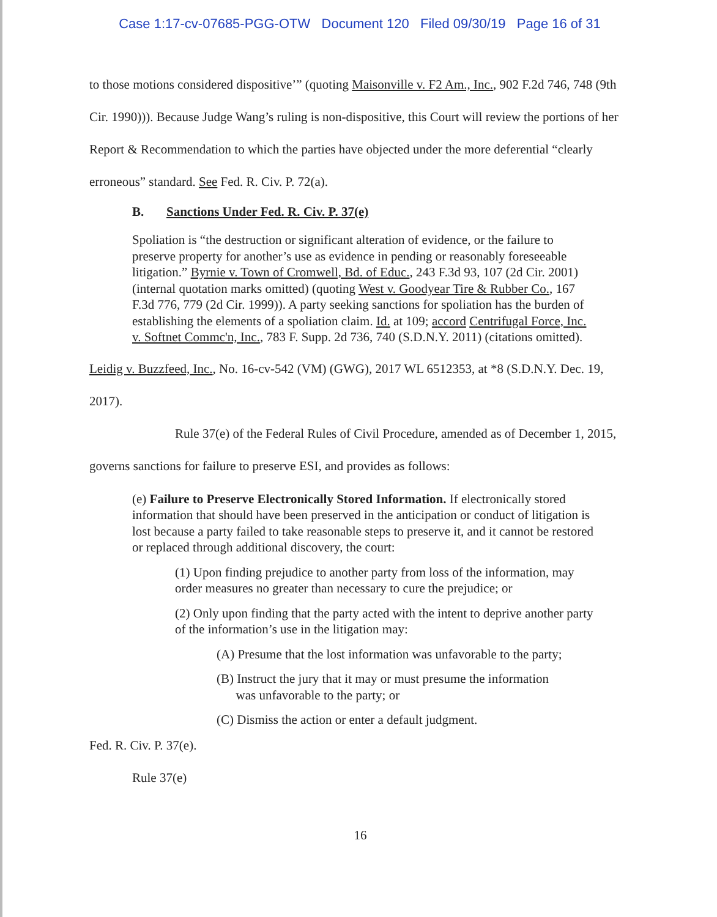Case 1:17-cv-07685-PGG-OTW Document 120 Filed 09/30/19 Page 16 of 31
to those motions considered dispositive’” (quoting Maisonville v. F2 Am., Inc., 902 F.2d 746, 748 (9th Cir. 1990))). Because Judge Wang’s ruling is non-dispositive, this Court will review the portions of her Report & Recommendation to which the parties have objected under the more deferential “clearly erroneous” standard. See Fed. R. Civ. P. 72(a).
B. Sanctions Under Fed. R. Civ. P. 37(e)
Spoliation is “the destruction or significant alteration of evidence, or the failure to preserve property for another’s use as evidence in pending or reasonably foreseeable litigation.” Byrnie v. Town of Cromwell, Bd. of Educ., 243 F.3d 93, 107 (2d Cir. 2001) (internal quotation marks omitted) (quoting West v. Goodyear Tire & Rubber Co., 167 F.3d 776, 779 (2d Cir. 1999)). A party seeking sanctions for spoliation has the burden of establishing the elements of a spoliation claim. Id. at 109; accord Centrifugal Force, Inc. v. Softnet Commc'n, Inc., 783 F. Supp. 2d 736, 740 (S.D.N.Y. 2011) (citations omitted).
Leidig v. Buzzfeed, Inc., No. 16-cv-542 (VM) (GWG), 2017 WL 6512353, at *8 (S.D.N.Y. Dec. 19, 2017).
Rule 37(e) of the Federal Rules of Civil Procedure, amended as of December 1, 2015, governs sanctions for failure to preserve ESI, and provides as follows:
(e) Failure to Preserve Electronically Stored Information. If electronically stored information that should have been preserved in the anticipation or conduct of litigation is lost because a party failed to take reasonable steps to preserve it, and it cannot be restored or replaced through additional discovery, the court:
(1) Upon finding prejudice to another party from loss of the information, may order measures no greater than necessary to cure the prejudice; or
(2) Only upon finding that the party acted with the intent to deprive another party of the information’s use in the litigation may:
(A) Presume that the lost information was unfavorable to the party;
(B) Instruct the jury that it may or must presume the information
was unfavorable to the party; or
(C) Dismiss the action or enter a default judgment.
Fed. R. Civ. P. 37(e).
Rule 37(e)
16